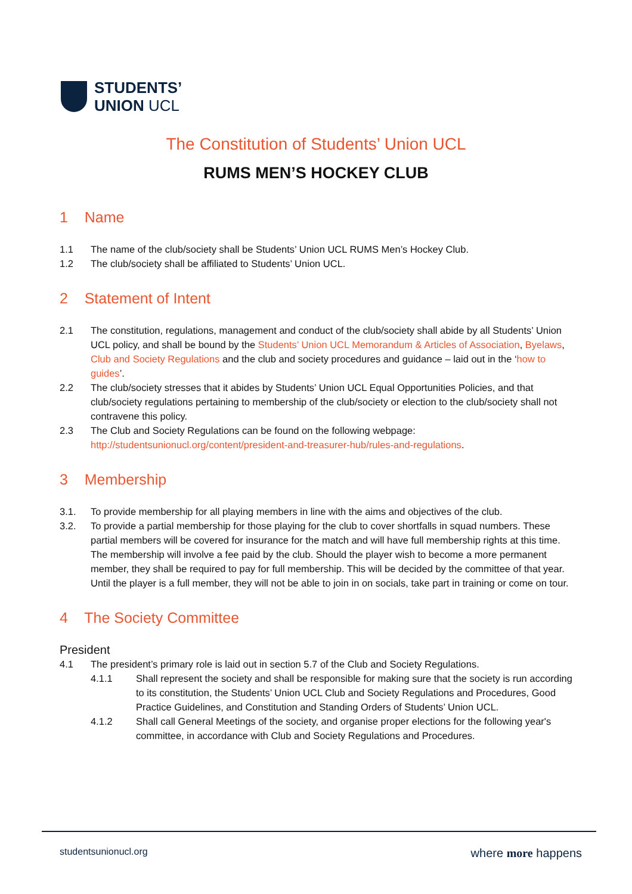STUDENTS’
UNION UCL
The Constitution of Students’ Union UCL
RUMS MEN’S HOCKEY CLUB
1 Name
1.1 The name of the club/society shall be Students’ Union UCL RUMS Men’s Hockey Club.
1.2 The club/society shall be affiliated to Students’ Union UCL.
2 Statement of Intent
2.1 The constitution, regulations, management and conduct of the club/society shall abide by all Students’ Union UCL policy, and shall be bound by the Students’ Union UCL Memorandum & Articles of Association, Byelaws, Club and Society Regulations and the club and society procedures and guidance – laid out in the ‘how to guides’.
2.2 The club/society stresses that it abides by Students’ Union UCL Equal Opportunities Policies, and that club/society regulations pertaining to membership of the club/society or election to the club/society shall not contravene this policy.
2.3 The Club and Society Regulations can be found on the following webpage: http://studentsunionucl.org/content/president-and-treasurer-hub/rules-and-regulations.
3 Membership
3.1. To provide membership for all playing members in line with the aims and objectives of the club.
3.2. To provide a partial membership for those playing for the club to cover shortfalls in squad numbers. These partial members will be covered for insurance for the match and will have full membership rights at this time. The membership will involve a fee paid by the club. Should the player wish to become a more permanent member, they shall be required to pay for full membership. This will be decided by the committee of that year. Until the player is a full member, they will not be able to join in on socials, take part in training or come on tour.
4 The Society Committee
President
4.1 The president’s primary role is laid out in section 5.7 of the Club and Society Regulations.
4.1.1 Shall represent the society and shall be responsible for making sure that the society is run according to its constitution, the Students’ Union UCL Club and Society Regulations and Procedures, Good Practice Guidelines, and Constitution and Standing Orders of Students’ Union UCL.
4.1.2 Shall call General Meetings of the society, and organise proper elections for the following year's committee, in accordance with Club and Society Regulations and Procedures.
studentsunionucl.org where more happens